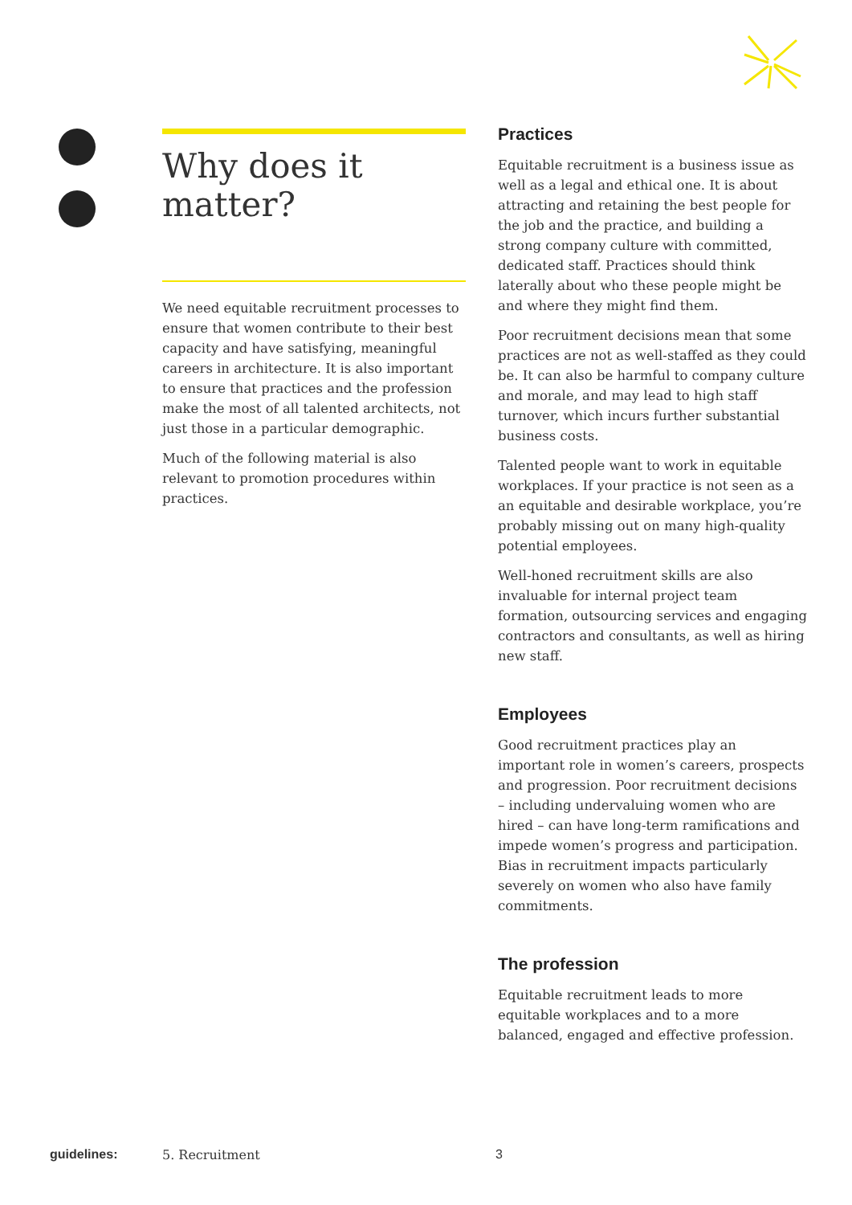Why does it
matter?
We need equitable recruitment processes to ensure that women contribute to their best capacity and have satisfying, meaningful careers in architecture. It is also important to ensure that practices and the profession make the most of all talented architects, not just those in a particular demographic.
Much of the following material is also relevant to promotion procedures within practices.
Practices
Equitable recruitment is a business issue as well as a legal and ethical one. It is about attracting and retaining the best people for the job and the practice, and building a strong company culture with committed, dedicated staff. Practices should think laterally about who these people might be and where they might find them.
Poor recruitment decisions mean that some practices are not as well-staffed as they could be. It can also be harmful to company culture and morale, and may lead to high staff turnover, which incurs further substantial business costs.
Talented people want to work in equitable workplaces. If your practice is not seen as a an equitable and desirable workplace, you’re probably missing out on many high-quality potential employees.
Well-honed recruitment skills are also invaluable for internal project team formation, outsourcing services and engaging contractors and consultants, as well as hiring new staff.
Employees
Good recruitment practices play an important role in women’s careers, prospects and progression. Poor recruitment decisions – including undervaluing women who are hired – can have long-term ramifications and impede women’s progress and participation. Bias in recruitment impacts particularly severely on women who also have family commitments.
The profession
Equitable recruitment leads to more equitable workplaces and to a more balanced, engaged and effective profession.
guidelines: 5. Recruitment 3